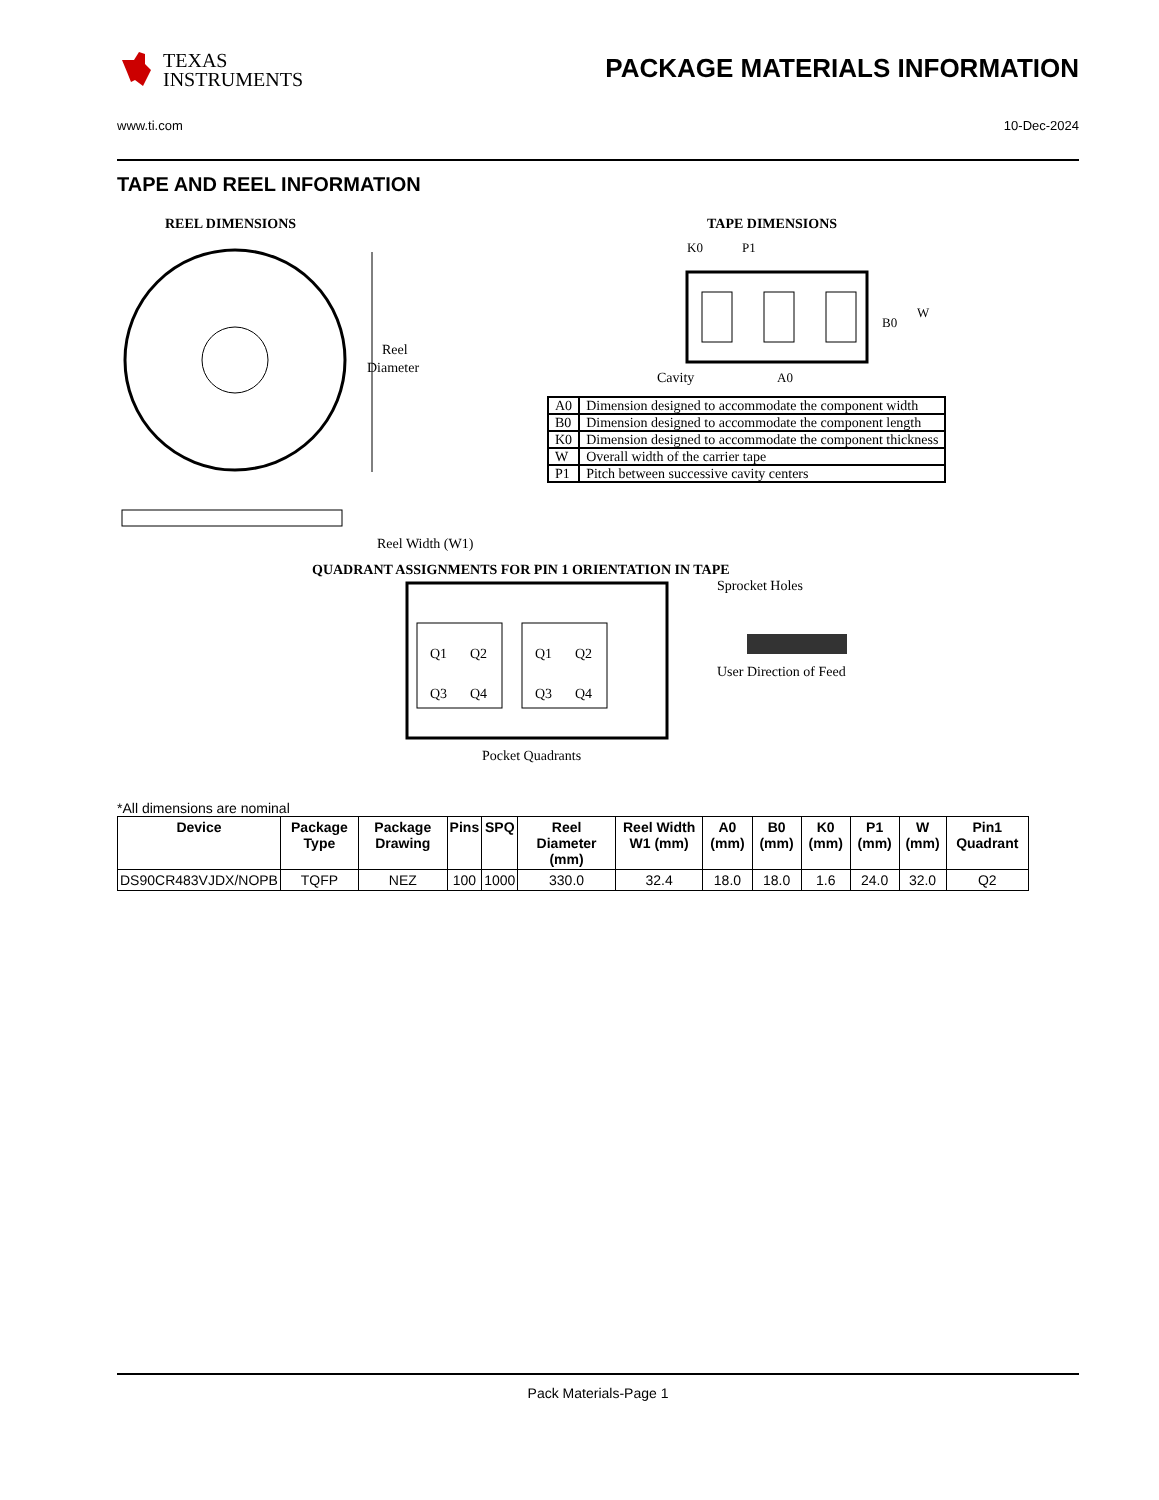TEXAS
INSTRUMENTS
PACKAGE MATERIALS INFORMATION
www.ti.com 10-Dec-2024
TAPE AND REEL INFORMATION
REEL DIMENSIONS
Reel
Diameter
Reel Width (W1)
TAPE DIMENSIONS
K0
P1
B0
W
Cavity
A0
| A0 | Dimension designed to accommodate the component width |
| B0 | Dimension designed to accommodate the component length |
| K0 | Dimension designed to accommodate the component thickness |
| W | Overall width of the carrier tape |
| P1 | Pitch between successive cavity centers |
QUADRANT ASSIGNMENTS FOR PIN 1 ORIENTATION IN TAPE
Q1
Q2
Q3
Q4
Q1
Q2
Q3
Q4
Sprocket Holes
User Direction of Feed
Pocket Quadrants
*All dimensions are nominal
| Device | Package Type | Package Drawing | Pins | SPQ | Reel Diameter (mm) | Reel Width W1 (mm) | A0 (mm) | B0 (mm) | K0 (mm) | P1 (mm) | W (mm) | Pin1 Quadrant |
| --- | --- | --- | --- | --- | --- | --- | --- | --- | --- | --- | --- | --- |
| DS90CR483VJDX/NOPB | TQFP | NEZ | 100 | 1000 | 330.0 | 32.4 | 18.0 | 18.0 | 1.6 | 24.0 | 32.0 | Q2 |
Pack Materials-Page 1